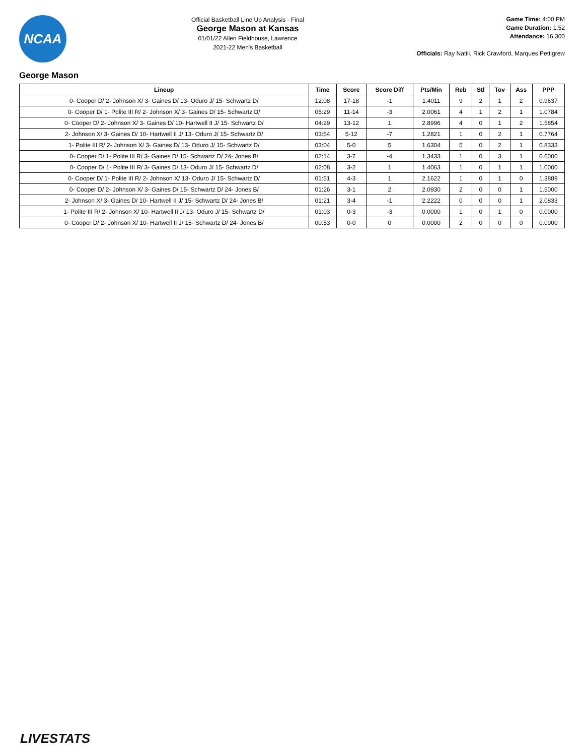NCAA
Official Basketball Line Up Analysis - Final
George Mason at Kansas
01/01/22 Allen Fieldhouse, Lawrence
2021-22 Men's Basketball
Game Time: 4:00 PM
Game Duration: 1:52
Attendance: 16,300
Officials: Ray Natili, Rick Crawford, Marques Pettigrew
George Mason
| Lineup | Time | Score | Score Diff | Pts/Min | Reb | Stl | Tov | Ass | PPP |
| --- | --- | --- | --- | --- | --- | --- | --- | --- | --- |
| 0- Cooper D/ 2- Johnson X/ 3- Gaines D/ 13- Oduro J/ 15- Schwartz D/ | 12:08 | 17-18 | -1 | 1.4011 | 9 | 2 | 1 | 2 | 0.9637 |
| 0- Cooper D/ 1- Polite III R/ 2- Johnson X/ 3- Gaines D/ 15- Schwartz D/ | 05:29 | 11-14 | -3 | 2.0061 | 4 | 1 | 2 | 1 | 1.0784 |
| 0- Cooper D/ 2- Johnson X/ 3- Gaines D/ 10- Hartwell II J/ 15- Schwartz D/ | 04:29 | 13-12 | 1 | 2.8996 | 4 | 0 | 1 | 2 | 1.5854 |
| 2- Johnson X/ 3- Gaines D/ 10- Hartwell II J/ 13- Oduro J/ 15- Schwartz D/ | 03:54 | 5-12 | -7 | 1.2821 | 1 | 0 | 2 | 1 | 0.7764 |
| 1- Polite III R/ 2- Johnson X/ 3- Gaines D/ 13- Oduro J/ 15- Schwartz D/ | 03:04 | 5-0 | 5 | 1.6304 | 5 | 0 | 2 | 1 | 0.8333 |
| 0- Cooper D/ 1- Polite III R/ 3- Gaines D/ 15- Schwartz D/ 24- Jones B/ | 02:14 | 3-7 | -4 | 1.3433 | 1 | 0 | 3 | 1 | 0.6000 |
| 0- Cooper D/ 1- Polite III R/ 3- Gaines D/ 13- Oduro J/ 15- Schwartz D/ | 02:08 | 3-2 | 1 | 1.4063 | 1 | 0 | 1 | 1 | 1.0000 |
| 0- Cooper D/ 1- Polite III R/ 2- Johnson X/ 13- Oduro J/ 15- Schwartz D/ | 01:51 | 4-3 | 1 | 2.1622 | 1 | 0 | 1 | 0 | 1.3889 |
| 0- Cooper D/ 2- Johnson X/ 3- Gaines D/ 15- Schwartz D/ 24- Jones B/ | 01:26 | 3-1 | 2 | 2.0930 | 2 | 0 | 0 | 1 | 1.5000 |
| 2- Johnson X/ 3- Gaines D/ 10- Hartwell II J/ 15- Schwartz D/ 24- Jones B/ | 01:21 | 3-4 | -1 | 2.2222 | 0 | 0 | 0 | 1 | 2.0833 |
| 1- Polite III R/ 2- Johnson X/ 10- Hartwell II J/ 13- Oduro J/ 15- Schwartz D/ | 01:03 | 0-3 | -3 | 0.0000 | 1 | 0 | 1 | 0 | 0.0000 |
| 0- Cooper D/ 2- Johnson X/ 10- Hartwell II J/ 15- Schwartz D/ 24- Jones B/ | 00:53 | 0-0 | 0 | 0.0000 | 2 | 0 | 0 | 0 | 0.0000 |
LIVESTATS